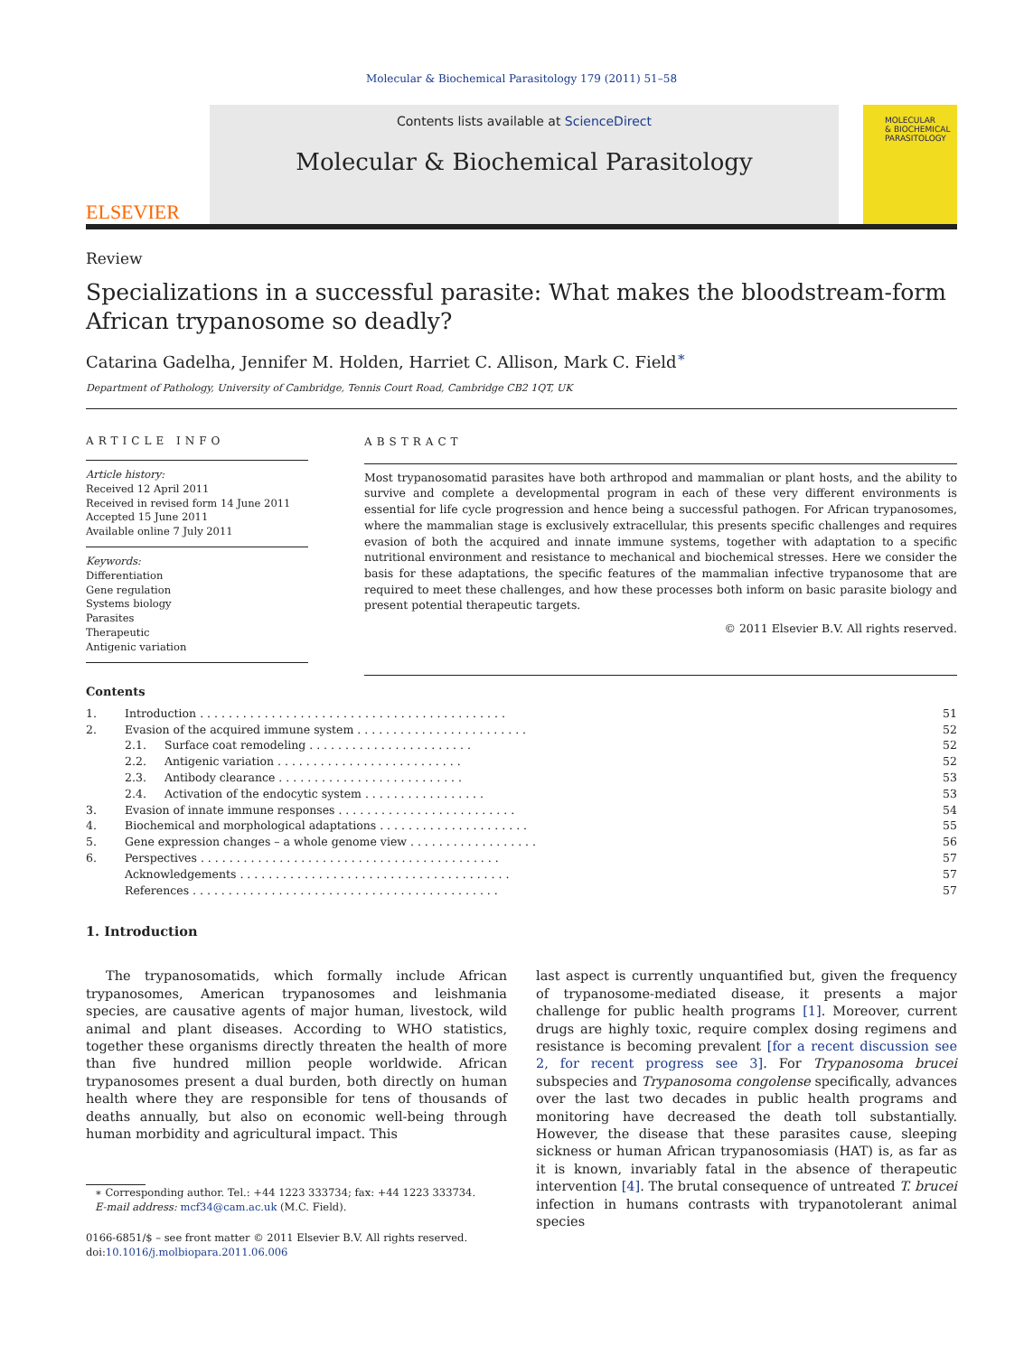Molecular & Biochemical Parasitology 179 (2011) 51–58
ELSEVIER
Contents lists available at ScienceDirect
Molecular & Biochemical Parasitology
MOLECULAR
& BIOCHEMICAL
PARASITOLOGY
Review
Specializations in a successful parasite: What makes the bloodstream-form African trypanosome so deadly?
Catarina Gadelha, Jennifer M. Holden, Harriet C. Allison, Mark C. Field<sup>∗</sup>
Department of Pathology, University of Cambridge, Tennis Court Road, Cambridge CB2 1QT, UK
ARTICLE INFO
Article history:
Received 12 April 2011
Received in revised form 14 June 2011
Accepted 15 June 2011
Available online 7 July 2011
Keywords:
Differentiation
Gene regulation
Systems biology
Parasites
Therapeutic
Antigenic variation
ABSTRACT
Most trypanosomatid parasites have both arthropod and mammalian or plant hosts, and the ability to survive and complete a developmental program in each of these very different environments is essential for life cycle progression and hence being a successful pathogen. For African trypanosomes, where the mammalian stage is exclusively extracellular, this presents specific challenges and requires evasion of both the acquired and innate immune systems, together with adaptation to a specific nutritional environment and resistance to mechanical and biochemical stresses. Here we consider the basis for these adaptations, the specific features of the mammalian infective trypanosome that are required to meet these challenges, and how these processes both inform on basic parasite biology and present potential therapeutic targets.
© 2011 Elsevier B.V. All rights reserved.
Contents
| 1. | Introduction . . . . . . . . . . . . . . . . . . . . . . . . . . . . . . . . . . . . . . . . . . . | | 51 |
| 2. | Evasion of the acquired immune system . . . . . . . . . . . . . . . . . . . . . . . . | | 52 |
| | 2.1. | Surface coat remodeling . . . . . . . . . . . . . . . . . . . . . . . | 52 |
| | 2.2. | Antigenic variation . . . . . . . . . . . . . . . . . . . . . . . . . . | 52 |
| | 2.3. | Antibody clearance . . . . . . . . . . . . . . . . . . . . . . . . . . | 53 |
| | 2.4. | Activation of the endocytic system . . . . . . . . . . . . . . . . . | 53 |
| 3. | Evasion of innate immune responses . . . . . . . . . . . . . . . . . . . . . . . . . | | 54 |
| 4. | Biochemical and morphological adaptations . . . . . . . . . . . . . . . . . . . . . | | 55 |
| 5. | Gene expression changes – a whole genome view . . . . . . . . . . . . . . . . . . | | 56 |
| 6. | Perspectives . . . . . . . . . . . . . . . . . . . . . . . . . . . . . . . . . . . . . . . . . . | | 57 |
| | Acknowledgements . . . . . . . . . . . . . . . . . . . . . . . . . . . . . . . . . . . . . . | | 57 |
| | References . . . . . . . . . . . . . . . . . . . . . . . . . . . . . . . . . . . . . . . . . . . | | 57 |
1. Introduction
The trypanosomatids, which formally include African trypanosomes, American trypanosomes and leishmania species, are causative agents of major human, livestock, wild animal and plant diseases. According to WHO statistics, together these organisms directly threaten the health of more than five hundred million people worldwide. African trypanosomes present a dual burden, both directly on human health where they are responsible for tens of thousands of deaths annually, but also on economic well-being through human morbidity and agricultural impact. This
∗ Corresponding author. Tel.: +44 1223 333734; fax: +44 1223 333734.
E-mail address: mcf34@cam.ac.uk (M.C. Field).
0166-6851/$ – see front matter © 2011 Elsevier B.V. All rights reserved.
doi:10.1016/j.molbiopara.2011.06.006
last aspect is currently unquantified but, given the frequency of trypanosome-mediated disease, it presents a major challenge for public health programs [1]. Moreover, current drugs are highly toxic, require complex dosing regimens and resistance is becoming prevalent [for a recent discussion see 2, for recent progress see 3]. For Trypanosoma brucei subspecies and Trypanosoma congolense specifically, advances over the last two decades in public health programs and monitoring have decreased the death toll substantially. However, the disease that these parasites cause, sleeping sickness or human African trypanosomiasis (HAT) is, as far as it is known, invariably fatal in the absence of therapeutic intervention [4]. The brutal consequence of untreated T. brucei infection in humans contrasts with trypanotolerant animal species